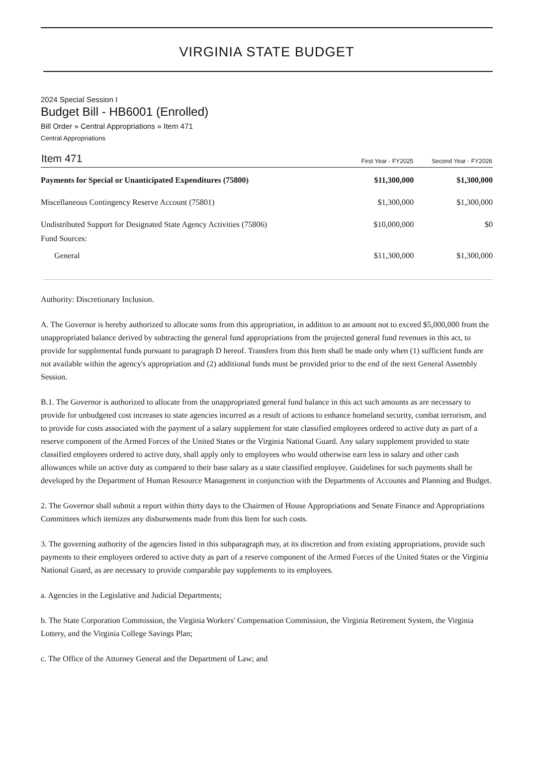VIRGINIA STATE BUDGET
2024 Special Session I
Budget Bill - HB6001 (Enrolled)
Bill Order » Central Appropriations » Item 471
Central Appropriations
| Item 471 | First Year - FY2025 | Second Year - FY2026 |
| --- | --- | --- |
| Payments for Special or Unanticipated Expenditures (75800) | $11,300,000 | $1,300,000 |
| Miscellaneous Contingency Reserve Account (75801) | $1,300,000 | $1,300,000 |
| Undistributed Support for Designated State Agency Activities (75806) | $10,000,000 | $0 |
| Fund Sources: | | |
| General | $11,300,000 | $1,300,000 |
Authority: Discretionary Inclusion.
A. The Governor is hereby authorized to allocate sums from this appropriation, in addition to an amount not to exceed $5,000,000 from the unappropriated balance derived by subtracting the general fund appropriations from the projected general fund revenues in this act, to provide for supplemental funds pursuant to paragraph D hereof. Transfers from this Item shall be made only when (1) sufficient funds are not available within the agency's appropriation and (2) additional funds must be provided prior to the end of the next General Assembly Session.
B.1. The Governor is authorized to allocate from the unappropriated general fund balance in this act such amounts as are necessary to provide for unbudgeted cost increases to state agencies incurred as a result of actions to enhance homeland security, combat terrorism, and to provide for costs associated with the payment of a salary supplement for state classified employees ordered to active duty as part of a reserve component of the Armed Forces of the United States or the Virginia National Guard. Any salary supplement provided to state classified employees ordered to active duty, shall apply only to employees who would otherwise earn less in salary and other cash allowances while on active duty as compared to their base salary as a state classified employee. Guidelines for such payments shall be developed by the Department of Human Resource Management in conjunction with the Departments of Accounts and Planning and Budget.
2. The Governor shall submit a report within thirty days to the Chairmen of House Appropriations and Senate Finance and Appropriations Committees which itemizes any disbursements made from this Item for such costs.
3. The governing authority of the agencies listed in this subparagraph may, at its discretion and from existing appropriations, provide such payments to their employees ordered to active duty as part of a reserve component of the Armed Forces of the United States or the Virginia National Guard, as are necessary to provide comparable pay supplements to its employees.
a. Agencies in the Legislative and Judicial Departments;
b. The State Corporation Commission, the Virginia Workers' Compensation Commission, the Virginia Retirement System, the Virginia Lottery, and the Virginia College Savings Plan;
c. The Office of the Attorney General and the Department of Law; and